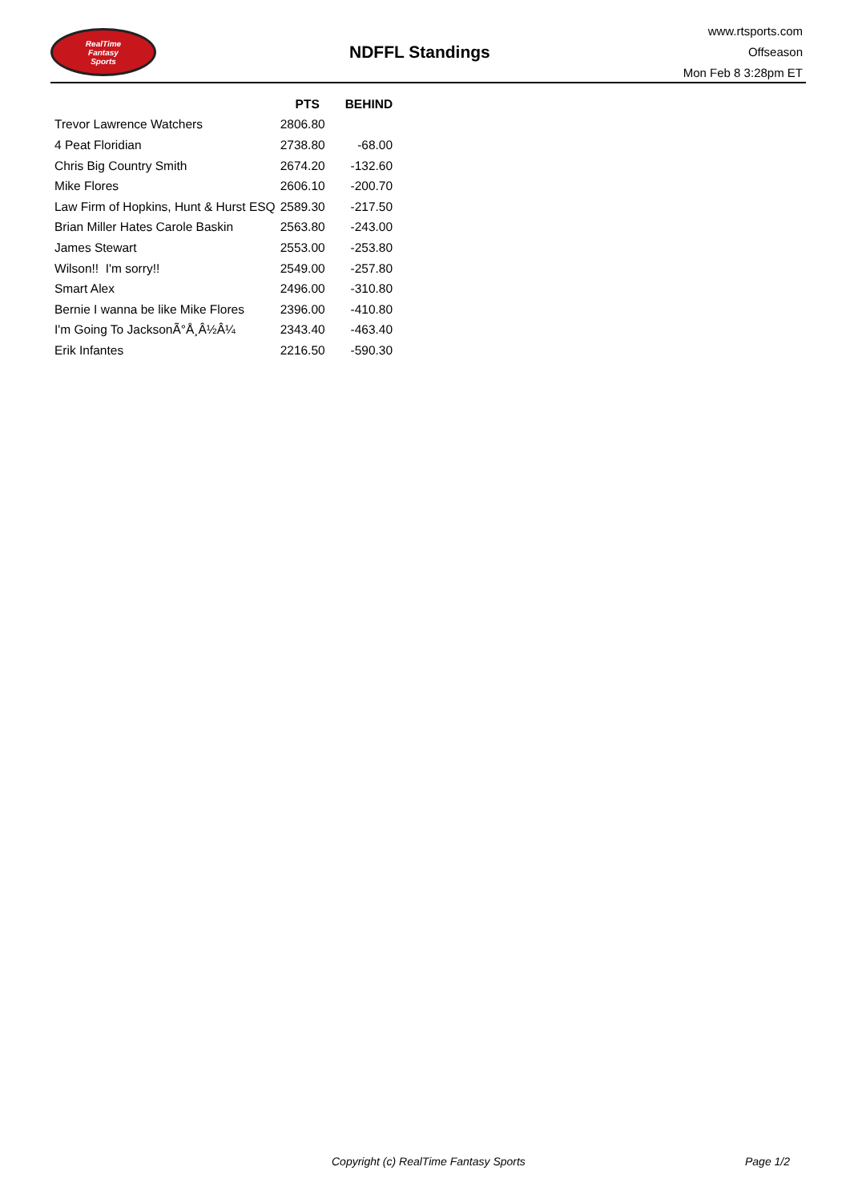RealTime
Fantasy
Sports
NDFFL Standings
www.rtsports.com
Offseason
Mon Feb 8 3:28pm ET
| | PTS | BEHIND |
| --- | --- | --- |
| Trevor Lawrence Watchers | 2806.80 | |
| 4 Peat Floridian | 2738.80 | -68.00 |
| Chris Big Country Smith | 2674.20 | -132.60 |
| Mike Flores | 2606.10 | -200.70 |
| Law Firm of Hopkins, Hunt & Hurst ESQ | 2589.30 | -217.50 |
| Brian Miller Hates Carole Baskin | 2563.80 | -243.00 |
| James Stewart | 2553.00 | -253.80 |
| Wilson!! I'm sorry!! | 2549.00 | -257.80 |
| Smart Alex | 2496.00 | -310.80 |
| Bernie I wanna be like Mike Flores | 2396.00 | -410.80 |
| I'm Going To JacksonÃ°Å¸Â½Â¼ | 2343.40 | -463.40 |
| Erik Infantes | 2216.50 | -590.30 |
Copyright (c) RealTime Fantasy Sports Page 1/2